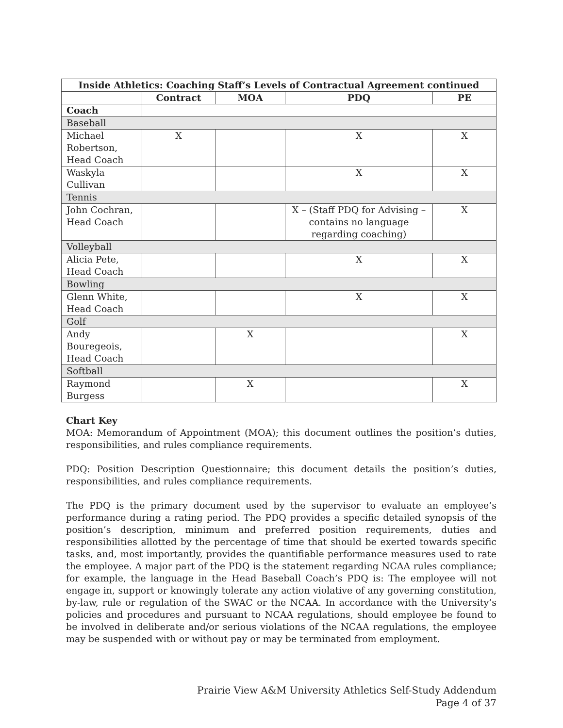| Inside Athletics: Coaching Staff’s Levels of Contractual Agreement continued | | | | |
| --- | --- | --- | --- | --- |
| | Contract | MOA | PDQ | PE |
| Coach | | | | |
| Baseball | | | | |
| Michael Robertson, Head Coach | X | | X | X |
| Waskyla Cullivan | | | X | X |
| Tennis | | | | |
| John Cochran, Head Coach | | | X – (Staff PDQ for Advising – contains no language regarding coaching) | X |
| Volleyball | | | | |
| Alicia Pete, Head Coach | | | X | X |
| Bowling | | | | |
| Glenn White, Head Coach | | | X | X |
| Golf | | | | |
| Andy Bouregeois, Head Coach | | X | | X |
| Softball | | | | |
| Raymond Burgess | | X | | X |
Chart Key
MOA: Memorandum of Appointment (MOA); this document outlines the position’s duties, responsibilities, and rules compliance requirements.
PDQ: Position Description Questionnaire; this document details the position’s duties, responsibilities, and rules compliance requirements.
The PDQ is the primary document used by the supervisor to evaluate an employee’s performance during a rating period. The PDQ provides a specific detailed synopsis of the position’s description, minimum and preferred position requirements, duties and responsibilities allotted by the percentage of time that should be exerted towards specific tasks, and, most importantly, provides the quantifiable performance measures used to rate the employee. A major part of the PDQ is the statement regarding NCAA rules compliance; for example, the language in the Head Baseball Coach’s PDQ is: The employee will not engage in, support or knowingly tolerate any action violative of any governing constitution, by-law, rule or regulation of the SWAC or the NCAA. In accordance with the University’s policies and procedures and pursuant to NCAA regulations, should employee be found to be involved in deliberate and/or serious violations of the NCAA regulations, the employee may be suspended with or without pay or may be terminated from employment.
Prairie View A&M University Athletics Self-Study Addendum
Page 4 of 37